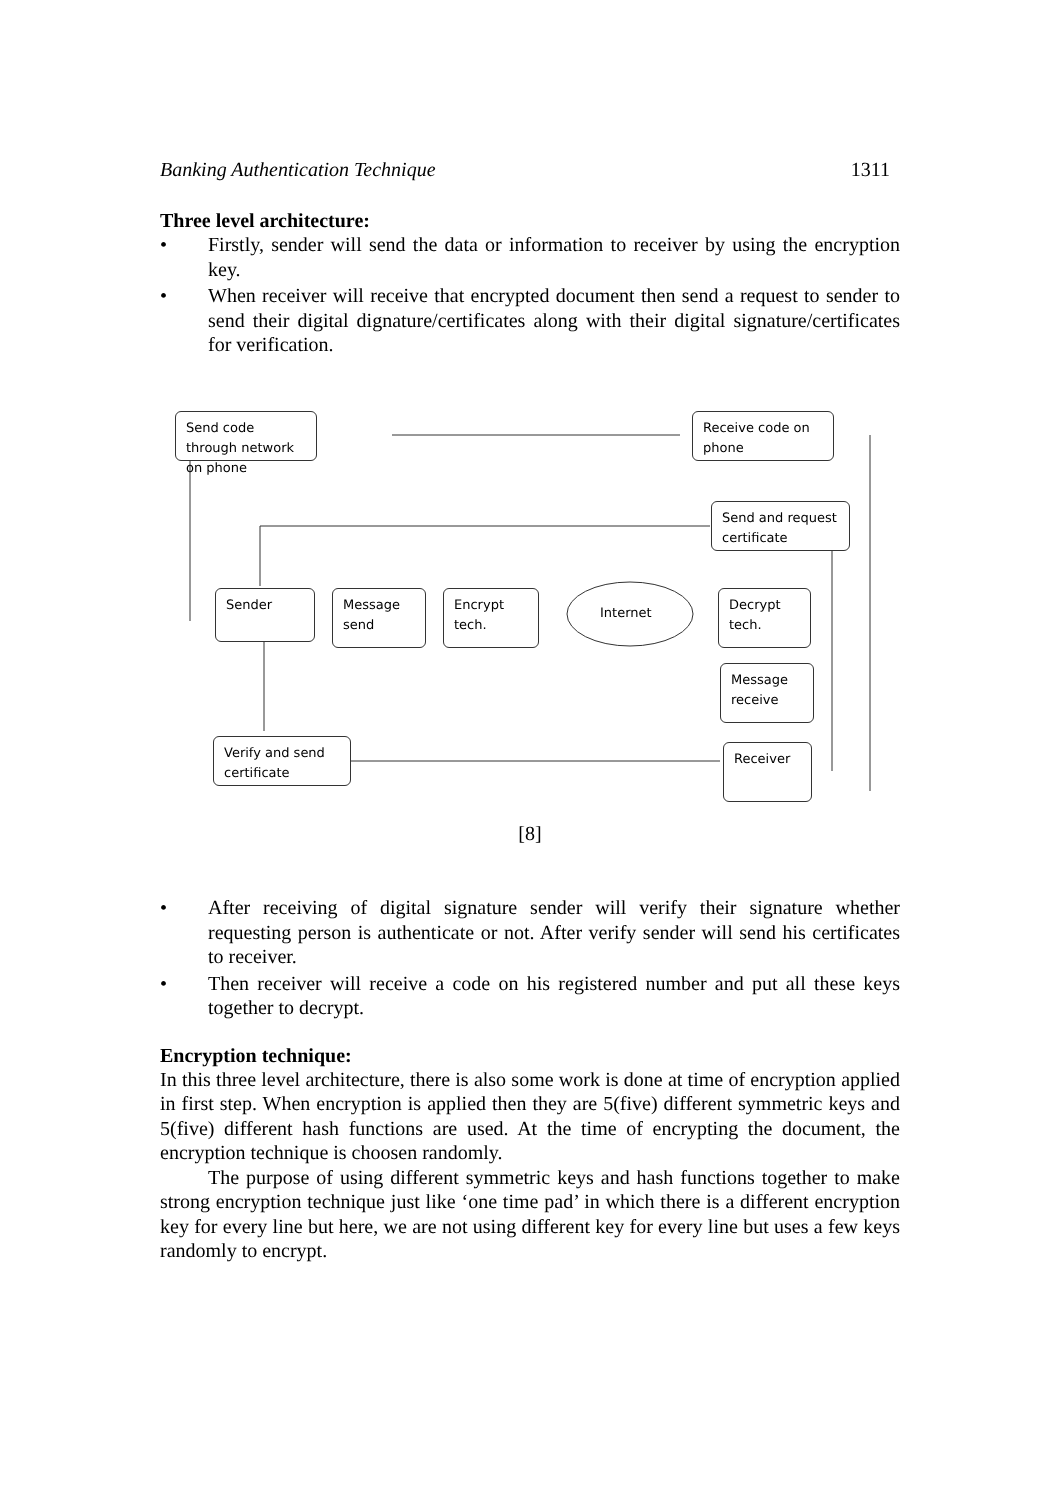Banking Authentication Technique 1311
Three level architecture:
• Firstly, sender will send the data or information to receiver by using the encryption key.
• When receiver will receive that encrypted document then send a request to sender to send their digital dignature/certificates along with their digital signature/certificates for verification.
Send code through network on phone
Receive code on phone
Send and request certificate
Sender Message send
Encrypt tech.
Internet
Decrypt tech.
Message receive
Verify and send certificate
Receiver
[8]
• After receiving of digital signature sender will verify their signature whether requesting person is authenticate or not. After verify sender will send his certificates to receiver.
• Then receiver will receive a code on his registered number and put all these keys together to decrypt.
Encryption technique:
In this three level architecture, there is also some work is done at time of encryption applied in first step. When encryption is applied then they are 5(five) different symmetric keys and 5(five) different hash functions are used. At the time of encrypting the document, the encryption technique is choosen randomly.
The purpose of using different symmetric keys and hash functions together to make strong encryption technique just like ‘one time pad’ in which there is a different encryption key for every line but here, we are not using different key for every line but uses a few keys randomly to encrypt.